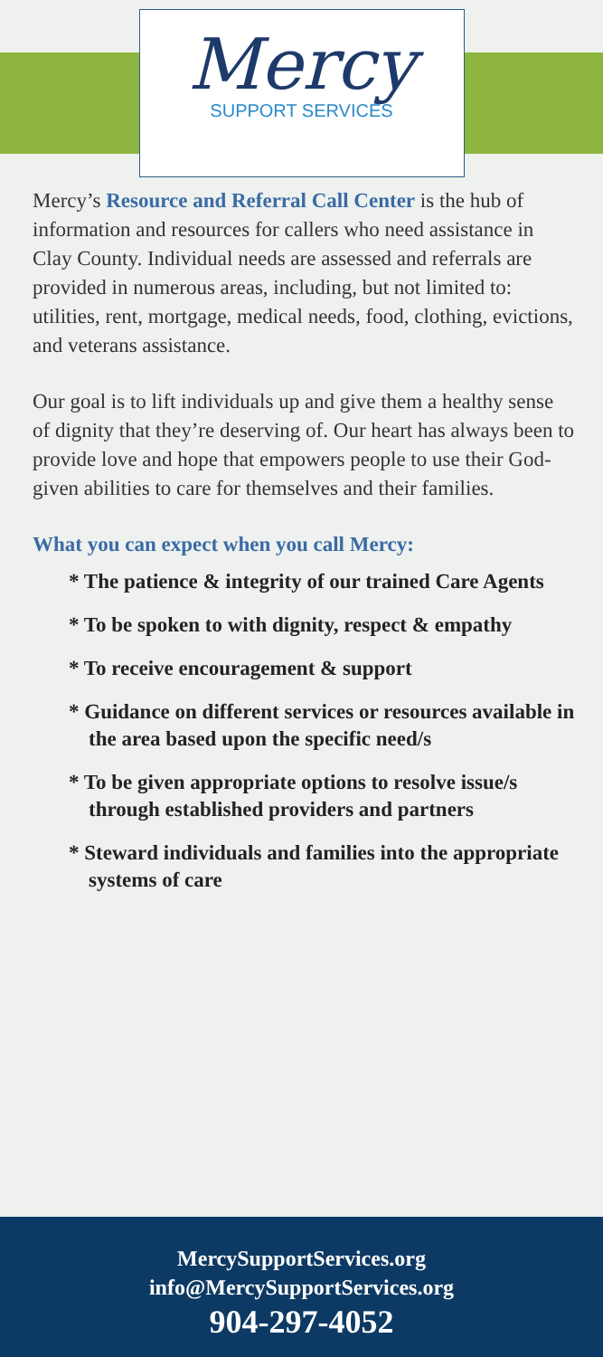Mercy
SUPPORT SERVICES
Mercy’s Resource and Referral Call Center is the hub of information and resources for callers who need assistance in Clay County. Individual needs are assessed and referrals are provided in numerous areas, including, but not limited to: utilities, rent, mortgage, medical needs, food, clothing, evictions, and veterans assistance.
Our goal is to lift individuals up and give them a healthy sense of dignity that they’re deserving of. Our heart has always been to provide love and hope that empowers people to use their God-given abilities to care for themselves and their families.
What you can expect when you call Mercy:
* The patience & integrity of our trained Care Agents
* To be spoken to with dignity, respect & empathy
* To receive encouragement & support
* Guidance on different services or resources available in the area based upon the specific need/s
* To be given appropriate options to resolve issue/s through established providers and partners
* Steward individuals and families into the appropriate systems of care
MercySupportServices.org
info@MercySupportServices.org
904-297-4052